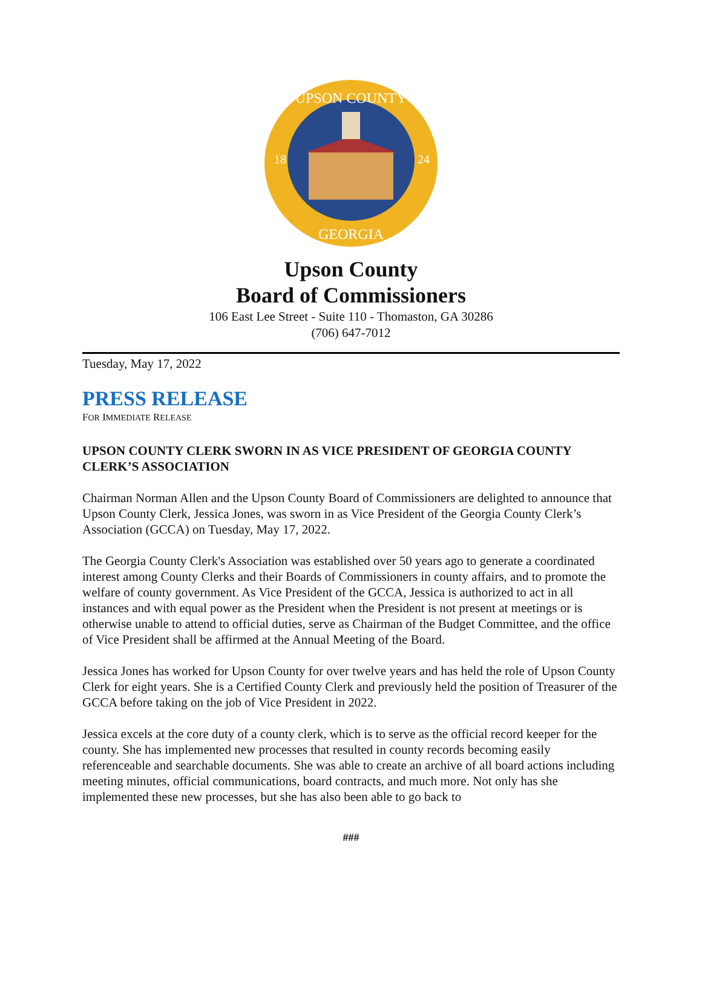UPSON COUNTY
18
24
GEORGIA
Upson County
Board of Commissioners
106 East Lee Street - Suite 110 - Thomaston, GA 30286
(706) 647-7012
Tuesday, May 17, 2022
PRESS RELEASE
FOR IMMEDIATE RELEASE
UPSON COUNTY CLERK SWORN IN AS VICE PRESIDENT OF GEORGIA COUNTY CLERK’S ASSOCIATION
Chairman Norman Allen and the Upson County Board of Commissioners are delighted to announce that Upson County Clerk, Jessica Jones, was sworn in as Vice President of the Georgia County Clerk’s Association (GCCA) on Tuesday, May 17, 2022.
The Georgia County Clerk's Association was established over 50 years ago to generate a coordinated interest among County Clerks and their Boards of Commissioners in county affairs, and to promote the welfare of county government. As Vice President of the GCCA, Jessica is authorized to act in all instances and with equal power as the President when the President is not present at meetings or is otherwise unable to attend to official duties, serve as Chairman of the Budget Committee, and the office of Vice President shall be affirmed at the Annual Meeting of the Board.
Jessica Jones has worked for Upson County for over twelve years and has held the role of Upson County Clerk for eight years. She is a Certified County Clerk and previously held the position of Treasurer of the GCCA before taking on the job of Vice President in 2022.
Jessica excels at the core duty of a county clerk, which is to serve as the official record keeper for the county. She has implemented new processes that resulted in county records becoming easily referenceable and searchable documents. She was able to create an archive of all board actions including meeting minutes, official communications, board contracts, and much more. Not only has she implemented these new processes, but she has also been able to go back to
###